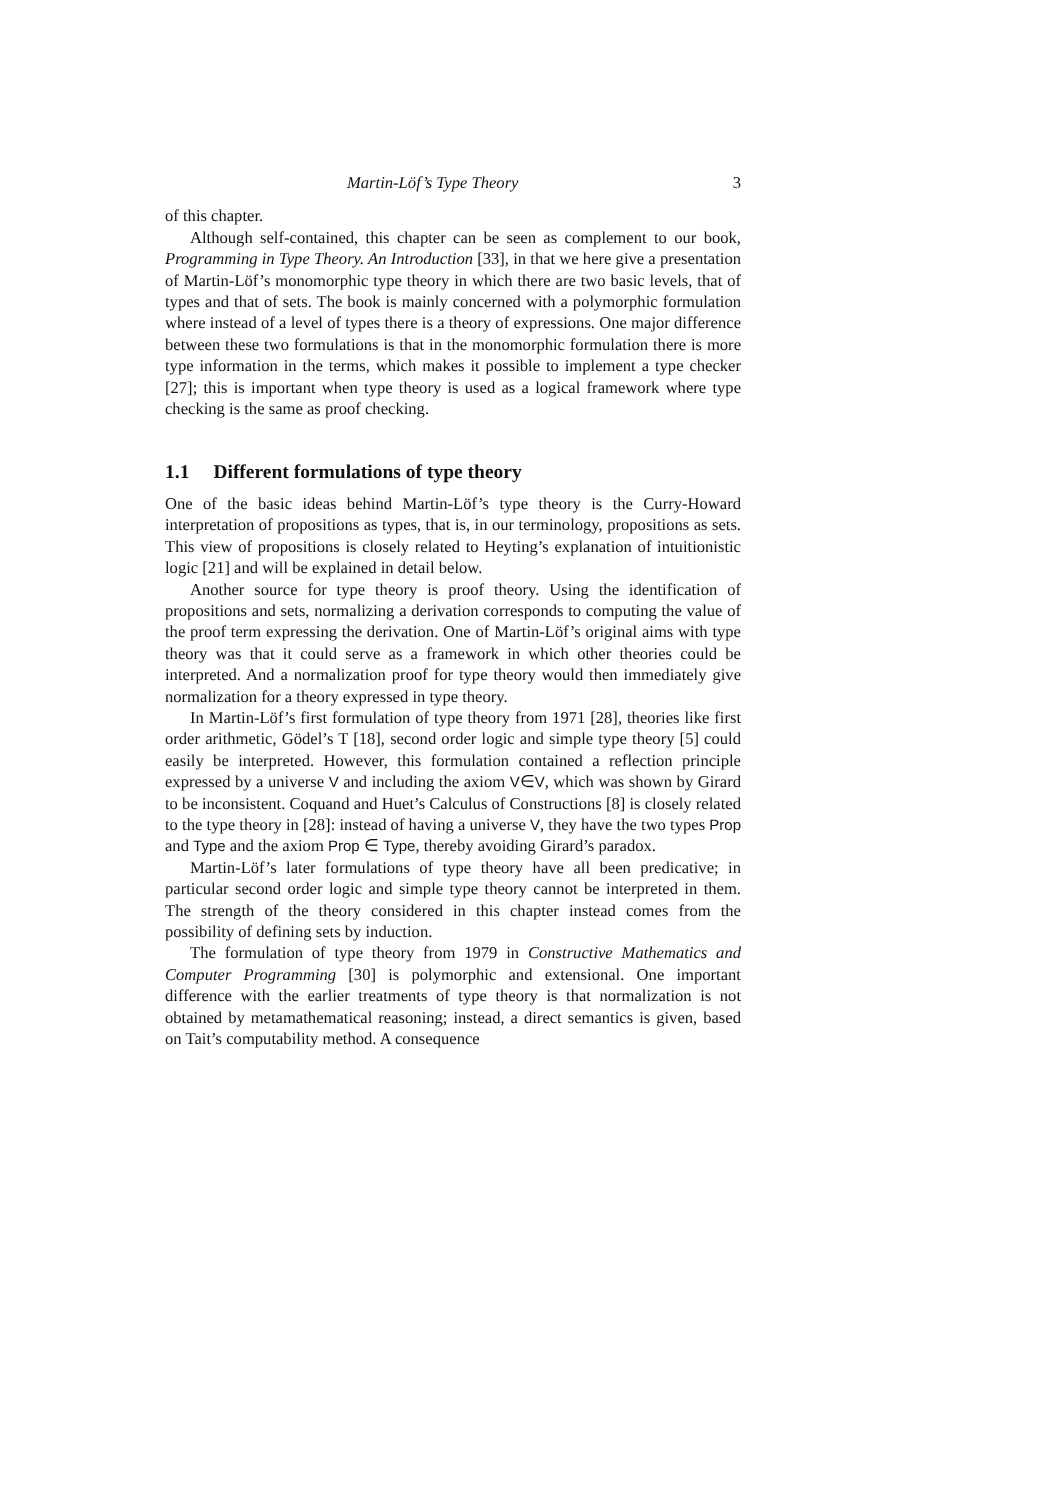Martin-Löf’s Type Theory 3
of this chapter.
Although self-contained, this chapter can be seen as complement to our book, Programming in Type Theory. An Introduction [33], in that we here give a presentation of Martin-Löf’s monomorphic type theory in which there are two basic levels, that of types and that of sets. The book is mainly concerned with a polymorphic formulation where instead of a level of types there is a theory of expressions. One major difference between these two formulations is that in the monomorphic formulation there is more type information in the terms, which makes it possible to implement a type checker [27]; this is important when type theory is used as a logical framework where type checking is the same as proof checking.
1.1 Different formulations of type theory
One of the basic ideas behind Martin-Löf’s type theory is the Curry-Howard interpretation of propositions as types, that is, in our terminology, propositions as sets. This view of propositions is closely related to Heyting’s explanation of intuitionistic logic [21] and will be explained in detail below.
Another source for type theory is proof theory. Using the identification of propositions and sets, normalizing a derivation corresponds to computing the value of the proof term expressing the derivation. One of Martin-Löf’s original aims with type theory was that it could serve as a framework in which other theories could be interpreted. And a normalization proof for type theory would then immediately give normalization for a theory expressed in type theory.
In Martin-Löf’s first formulation of type theory from 1971 [28], theories like first order arithmetic, Gödel’s T [18], second order logic and simple type theory [5] could easily be interpreted. However, this formulation contained a reflection principle expressed by a universe V and including the axiom V∈V, which was shown by Girard to be inconsistent. Coquand and Huet’s Calculus of Constructions [8] is closely related to the type theory in [28]: instead of having a universe V, they have the two types Prop and Type and the axiom Prop ∈ Type, thereby avoiding Girard’s paradox.
Martin-Löf’s later formulations of type theory have all been predicative; in particular second order logic and simple type theory cannot be interpreted in them. The strength of the theory considered in this chapter instead comes from the possibility of defining sets by induction.
The formulation of type theory from 1979 in Constructive Mathematics and Computer Programming [30] is polymorphic and extensional. One important difference with the earlier treatments of type theory is that normalization is not obtained by metamathematical reasoning; instead, a direct semantics is given, based on Tait’s computability method. A consequence